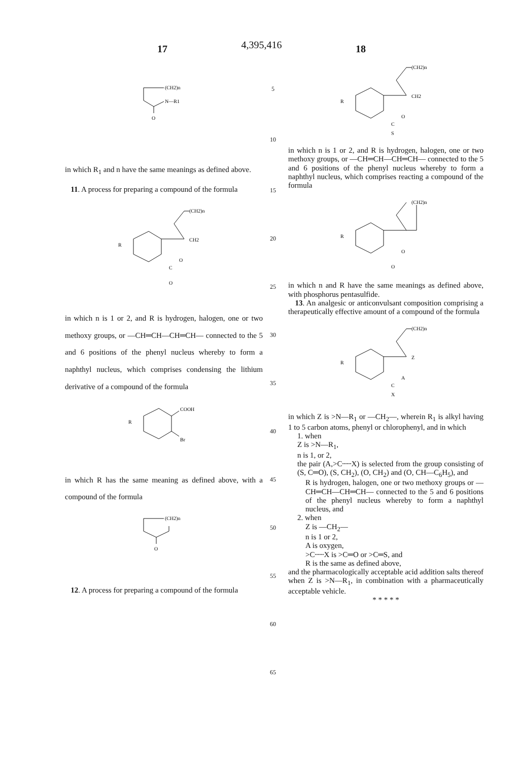17 4,395,416 18
(CH2)n
N—R1
O
in which R<sub>1</sub> and n have the same meanings as defined above.
11. A process for preparing a compound of the formula
R
(CH2)n
CH2
O
C
O
in which n is 1 or 2, and R is hydrogen, halogen, one or two methoxy groups, or —CH═CH—CH═CH— connected to the 5 and 6 positions of the phenyl nucleus whereby to form a naphthyl nucleus, which comprises condensing the lithium derivative of a compound of the formula
R
COOH
Br
in which R has the same meaning as defined above, with a compound of the formula
(CH2)n
O
12. A process for preparing a compound of the formula
5
10
15
20
25
30
35
40
45
50
55
60
65
R
(CH2)n
CH2
O
C
S
in which n is 1 or 2, and R is hydrogen, halogen, one or two methoxy groups, or —CH═CH—CH═CH— connected to the 5 and 6 positions of the phenyl nucleus whereby to form a naphthyl nucleus, which comprises reacting a compound of the formula
R
(CH2)n
O
O
in which n and R have the same meanings as defined above, with phosphorus pentasulfide.
13. An analgesic or anticonvulsant composition comprising a therapeutically effective amount of a compound of the formula
R
(CH2)n
Z
A
C
X
in which Z is >N—R<sub>1</sub> or —CH<sub>2</sub>—, wherein R<sub>1</sub> is alkyl having 1 to 5 carbon atoms, phenyl or chlorophenyl, and in which
1. when
Z is >N—R<sub>1</sub>,
n is 1, or 2,
the pair (A,>C┄┄X) is selected from the group consisting of (S, C═O), (S, CH<sub>2</sub>), (O, CH<sub>2</sub>) and (O, CH—C<sub>6</sub>H<sub>5</sub>), and
R is hydrogen, halogen, one or two methoxy groups or —CH═CH—CH═CH— connected to the 5 and 6 positions of the phenyl nucleus whereby to form a naphthyl nucleus, and
2. when
Z is —CH<sub>2</sub>—
n is 1 or 2,
A is oxygen,
>C┄┄X is >C═O or >C═S, and
R is the same as defined above,
and the pharmacologically acceptable acid addition salts thereof when Z is >N—R<sub>1</sub>, in combination with a pharmaceutically acceptable vehicle.
* * * * *